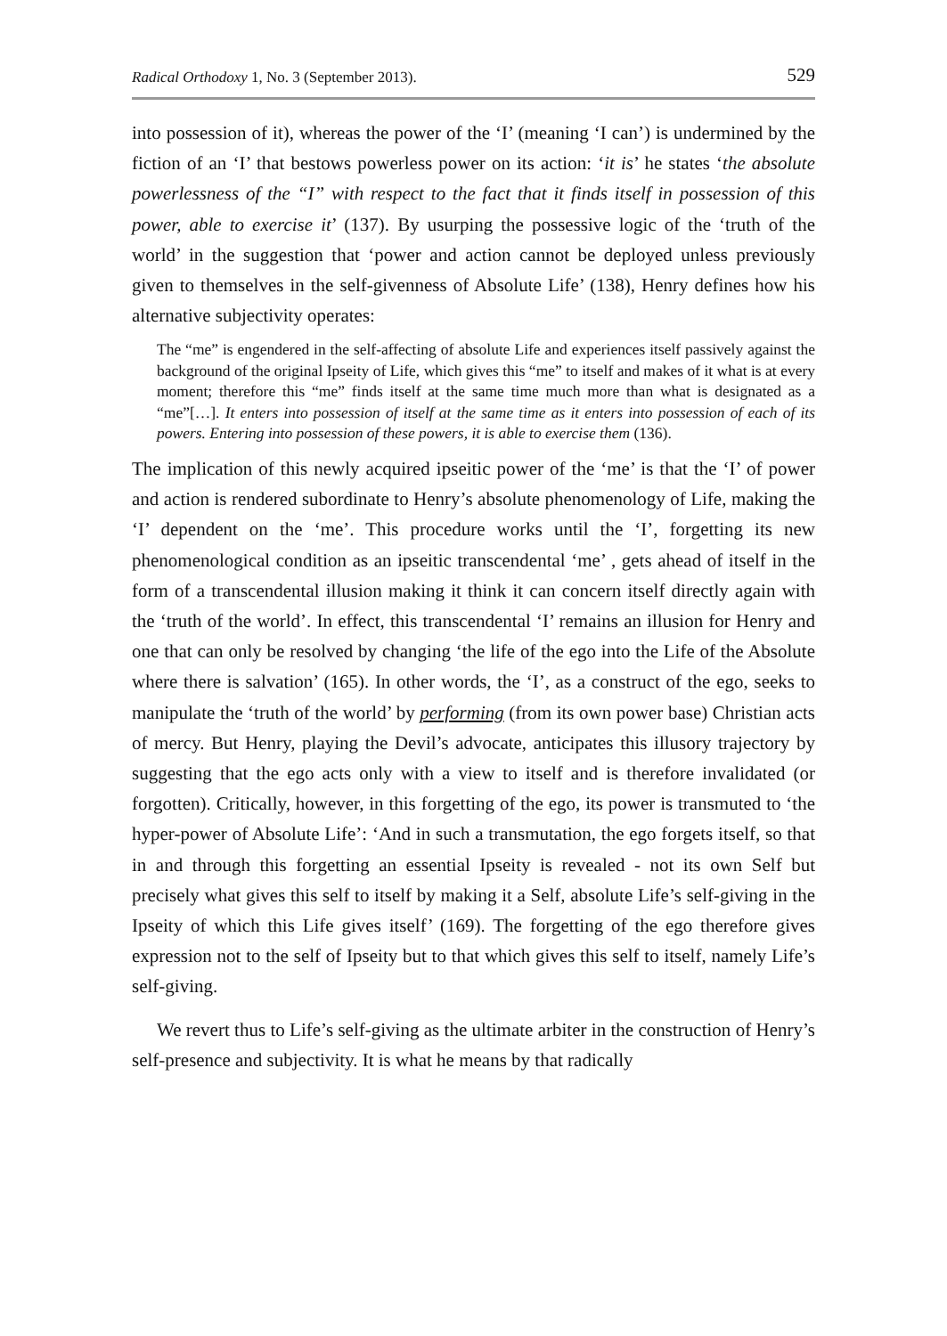Radical Orthodoxy 1, No. 3 (September 2013). 529
into possession of it), whereas the power of the ‘I’ (meaning ‘I can’) is undermined by the fiction of an ‘I’ that bestows powerless power on its action: ‘it is’ he states ‘the absolute powerlessness of the “I” with respect to the fact that it finds itself in possession of this power, able to exercise it’ (137). By usurping the possessive logic of the ‘truth of the world’ in the suggestion that ‘power and action cannot be deployed unless previously given to themselves in the self-givenness of Absolute Life’ (138), Henry defines how his alternative subjectivity operates:
The “me” is engendered in the self-affecting of absolute Life and experiences itself passively against the background of the original Ipseity of Life, which gives this “me” to itself and makes of it what is at every moment; therefore this “me” finds itself at the same time much more than what is designated as a “me”[…]. It enters into possession of itself at the same time as it enters into possession of each of its powers. Entering into possession of these powers, it is able to exercise them (136).
The implication of this newly acquired ipseitic power of the ‘me’ is that the ‘I’ of power and action is rendered subordinate to Henry’s absolute phenomenology of Life, making the ‘I’ dependent on the ‘me’. This procedure works until the ‘I’, forgetting its new phenomenological condition as an ipseitic transcendental ‘me’ , gets ahead of itself in the form of a transcendental illusion making it think it can concern itself directly again with the ‘truth of the world’. In effect, this transcendental ‘I’ remains an illusion for Henry and one that can only be resolved by changing ‘the life of the ego into the Life of the Absolute where there is salvation’ (165). In other words, the ‘I’, as a construct of the ego, seeks to manipulate the ‘truth of the world’ by performing (from its own power base) Christian acts of mercy. But Henry, playing the Devil’s advocate, anticipates this illusory trajectory by suggesting that the ego acts only with a view to itself and is therefore invalidated (or forgotten). Critically, however, in this forgetting of the ego, its power is transmuted to ‘the hyper-power of Absolute Life’: ‘And in such a transmutation, the ego forgets itself, so that in and through this forgetting an essential Ipseity is revealed - not its own Self but precisely what gives this self to itself by making it a Self, absolute Life’s self-giving in the Ipseity of which this Life gives itself’ (169). The forgetting of the ego therefore gives expression not to the self of Ipseity but to that which gives this self to itself, namely Life’s self-giving.
We revert thus to Life’s self-giving as the ultimate arbiter in the construction of Henry’s self-presence and subjectivity. It is what he means by that radically